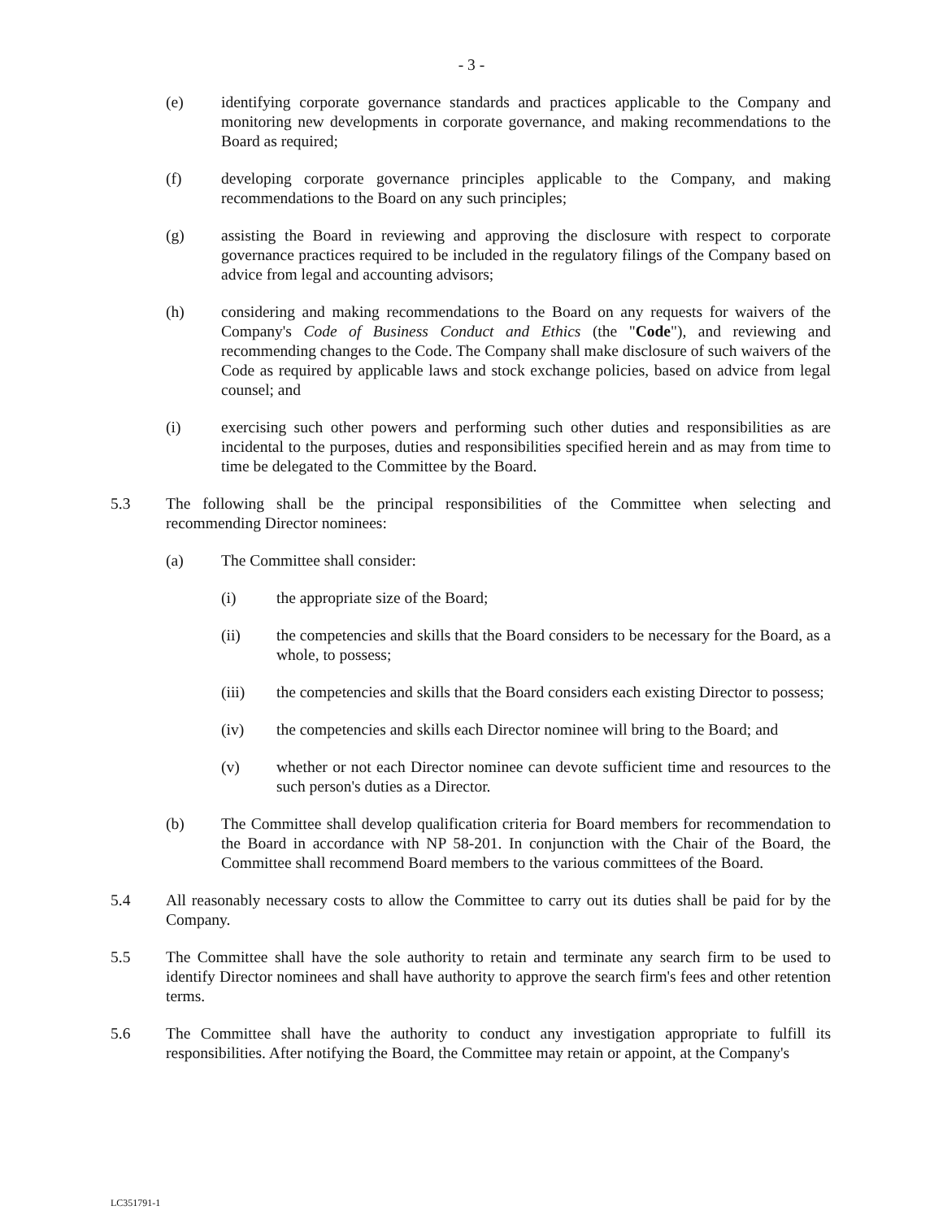- 3 -
(e) identifying corporate governance standards and practices applicable to the Company and monitoring new developments in corporate governance, and making recommendations to the Board as required;
(f) developing corporate governance principles applicable to the Company, and making recommendations to the Board on any such principles;
(g) assisting the Board in reviewing and approving the disclosure with respect to corporate governance practices required to be included in the regulatory filings of the Company based on advice from legal and accounting advisors;
(h) considering and making recommendations to the Board on any requests for waivers of the Company's Code of Business Conduct and Ethics (the "Code"), and reviewing and recommending changes to the Code. The Company shall make disclosure of such waivers of the Code as required by applicable laws and stock exchange policies, based on advice from legal counsel; and
(i) exercising such other powers and performing such other duties and responsibilities as are incidental to the purposes, duties and responsibilities specified herein and as may from time to time be delegated to the Committee by the Board.
5.3 The following shall be the principal responsibilities of the Committee when selecting and recommending Director nominees:
(a) The Committee shall consider:
(i) the appropriate size of the Board;
(ii) the competencies and skills that the Board considers to be necessary for the Board, as a whole, to possess;
(iii) the competencies and skills that the Board considers each existing Director to possess;
(iv) the competencies and skills each Director nominee will bring to the Board; and
(v) whether or not each Director nominee can devote sufficient time and resources to the such person's duties as a Director.
(b) The Committee shall develop qualification criteria for Board members for recommendation to the Board in accordance with NP 58-201. In conjunction with the Chair of the Board, the Committee shall recommend Board members to the various committees of the Board.
5.4 All reasonably necessary costs to allow the Committee to carry out its duties shall be paid for by the Company.
5.5 The Committee shall have the sole authority to retain and terminate any search firm to be used to identify Director nominees and shall have authority to approve the search firm's fees and other retention terms.
5.6 The Committee shall have the authority to conduct any investigation appropriate to fulfill its responsibilities. After notifying the Board, the Committee may retain or appoint, at the Company's
LC351791-1